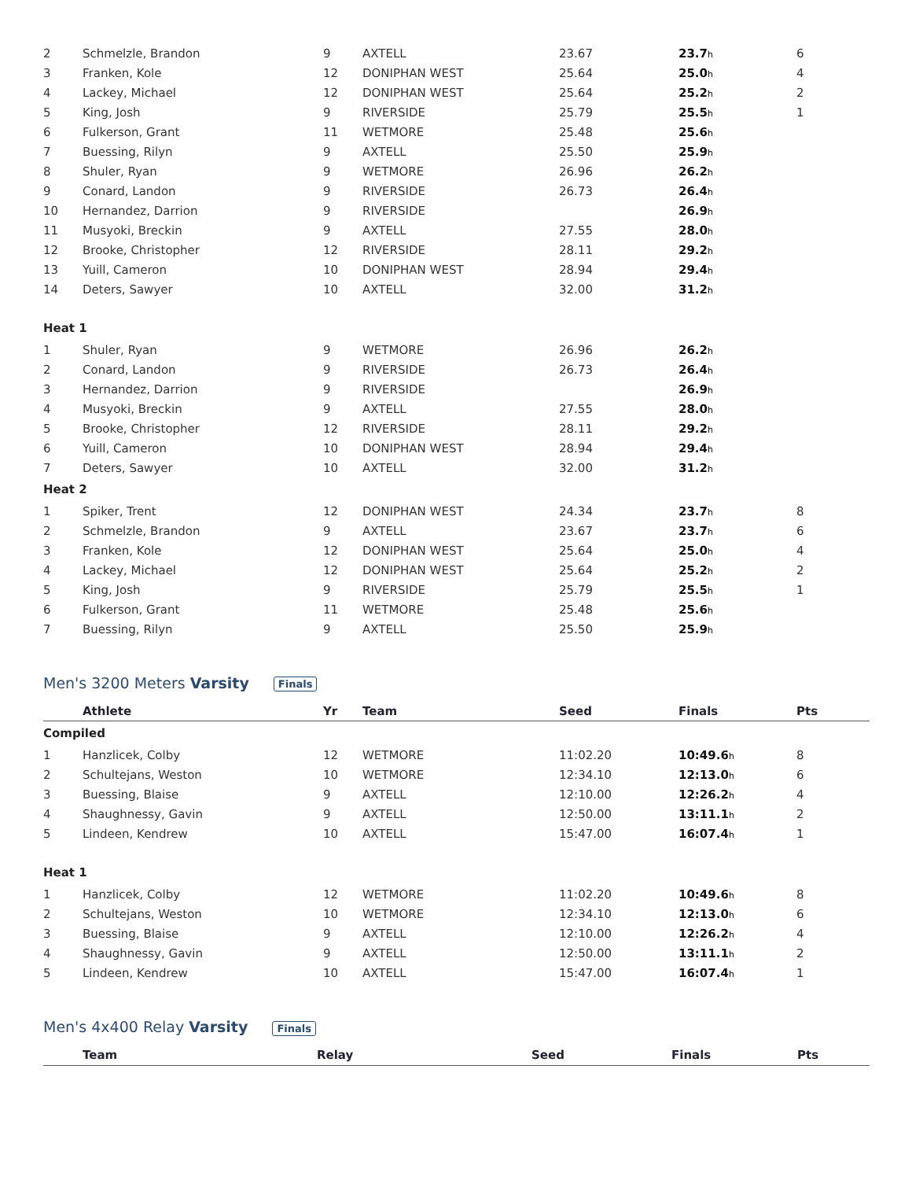| 2 | Schmelzle, Brandon | 9 | AXTELL | 23.67 | 23.7 h | 6 |
| 3 | Franken, Kole | 12 | DONIPHAN WEST | 25.64 | 25.0 h | 4 |
| 4 | Lackey, Michael | 12 | DONIPHAN WEST | 25.64 | 25.2 h | 2 |
| 5 | King, Josh | 9 | RIVERSIDE | 25.79 | 25.5 h | 1 |
| 6 | Fulkerson, Grant | 11 | WETMORE | 25.48 | 25.6 h | |
| 7 | Buessing, Rilyn | 9 | AXTELL | 25.50 | 25.9 h | |
| 8 | Shuler, Ryan | 9 | WETMORE | 26.96 | 26.2 h | |
| 9 | Conard, Landon | 9 | RIVERSIDE | 26.73 | 26.4 h | |
| 10 | Hernandez, Darrion | 9 | RIVERSIDE | | 26.9 h | |
| 11 | Musyoki, Breckin | 9 | AXTELL | 27.55 | 28.0 h | |
| 12 | Brooke, Christopher | 12 | RIVERSIDE | 28.11 | 29.2 h | |
| 13 | Yuill, Cameron | 10 | DONIPHAN WEST | 28.94 | 29.4 h | |
| 14 | Deters, Sawyer | 10 | AXTELL | 32.00 | 31.2 h | |
| Heat 1 | | | | | | |
| 1 | Shuler, Ryan | 9 | WETMORE | 26.96 | 26.2 h | |
| 2 | Conard, Landon | 9 | RIVERSIDE | 26.73 | 26.4 h | |
| 3 | Hernandez, Darrion | 9 | RIVERSIDE | | 26.9 h | |
| 4 | Musyoki, Breckin | 9 | AXTELL | 27.55 | 28.0 h | |
| 5 | Brooke, Christopher | 12 | RIVERSIDE | 28.11 | 29.2 h | |
| 6 | Yuill, Cameron | 10 | DONIPHAN WEST | 28.94 | 29.4 h | |
| 7 | Deters, Sawyer | 10 | AXTELL | 32.00 | 31.2 h | |
| Heat 2 | | | | | | |
| 1 | Spiker, Trent | 12 | DONIPHAN WEST | 24.34 | 23.7 h | 8 |
| 2 | Schmelzle, Brandon | 9 | AXTELL | 23.67 | 23.7 h | 6 |
| 3 | Franken, Kole | 12 | DONIPHAN WEST | 25.64 | 25.0 h | 4 |
| 4 | Lackey, Michael | 12 | DONIPHAN WEST | 25.64 | 25.2 h | 2 |
| 5 | King, Josh | 9 | RIVERSIDE | 25.79 | 25.5 h | 1 |
| 6 | Fulkerson, Grant | 11 | WETMORE | 25.48 | 25.6 h | |
| 7 | Buessing, Rilyn | 9 | AXTELL | 25.50 | 25.9 h | |
Men's 3200 Meters Varsity Finals
| | Athlete | Yr | Team | Seed | Finals | Pts |
| --- | --- | --- | --- | --- | --- | --- |
| Compiled | | | | | | |
| 1 | Hanzlicek, Colby | 12 | WETMORE | 11:02.20 | 10:49.6 h | 8 |
| 2 | Schultejans, Weston | 10 | WETMORE | 12:34.10 | 12:13.0 h | 6 |
| 3 | Buessing, Blaise | 9 | AXTELL | 12:10.00 | 12:26.2 h | 4 |
| 4 | Shaughnessy, Gavin | 9 | AXTELL | 12:50.00 | 13:11.1 h | 2 |
| 5 | Lindeen, Kendrew | 10 | AXTELL | 15:47.00 | 16:07.4 h | 1 |
| Heat 1 | | | | | | |
| 1 | Hanzlicek, Colby | 12 | WETMORE | 11:02.20 | 10:49.6 h | 8 |
| 2 | Schultejans, Weston | 10 | WETMORE | 12:34.10 | 12:13.0 h | 6 |
| 3 | Buessing, Blaise | 9 | AXTELL | 12:10.00 | 12:26.2 h | 4 |
| 4 | Shaughnessy, Gavin | 9 | AXTELL | 12:50.00 | 13:11.1 h | 2 |
| 5 | Lindeen, Kendrew | 10 | AXTELL | 15:47.00 | 16:07.4 h | 1 |
Men's 4x400 Relay Varsity Finals
| | Team | Relay | Seed | Finals | Pts |
| --- | --- | --- | --- | --- | --- |